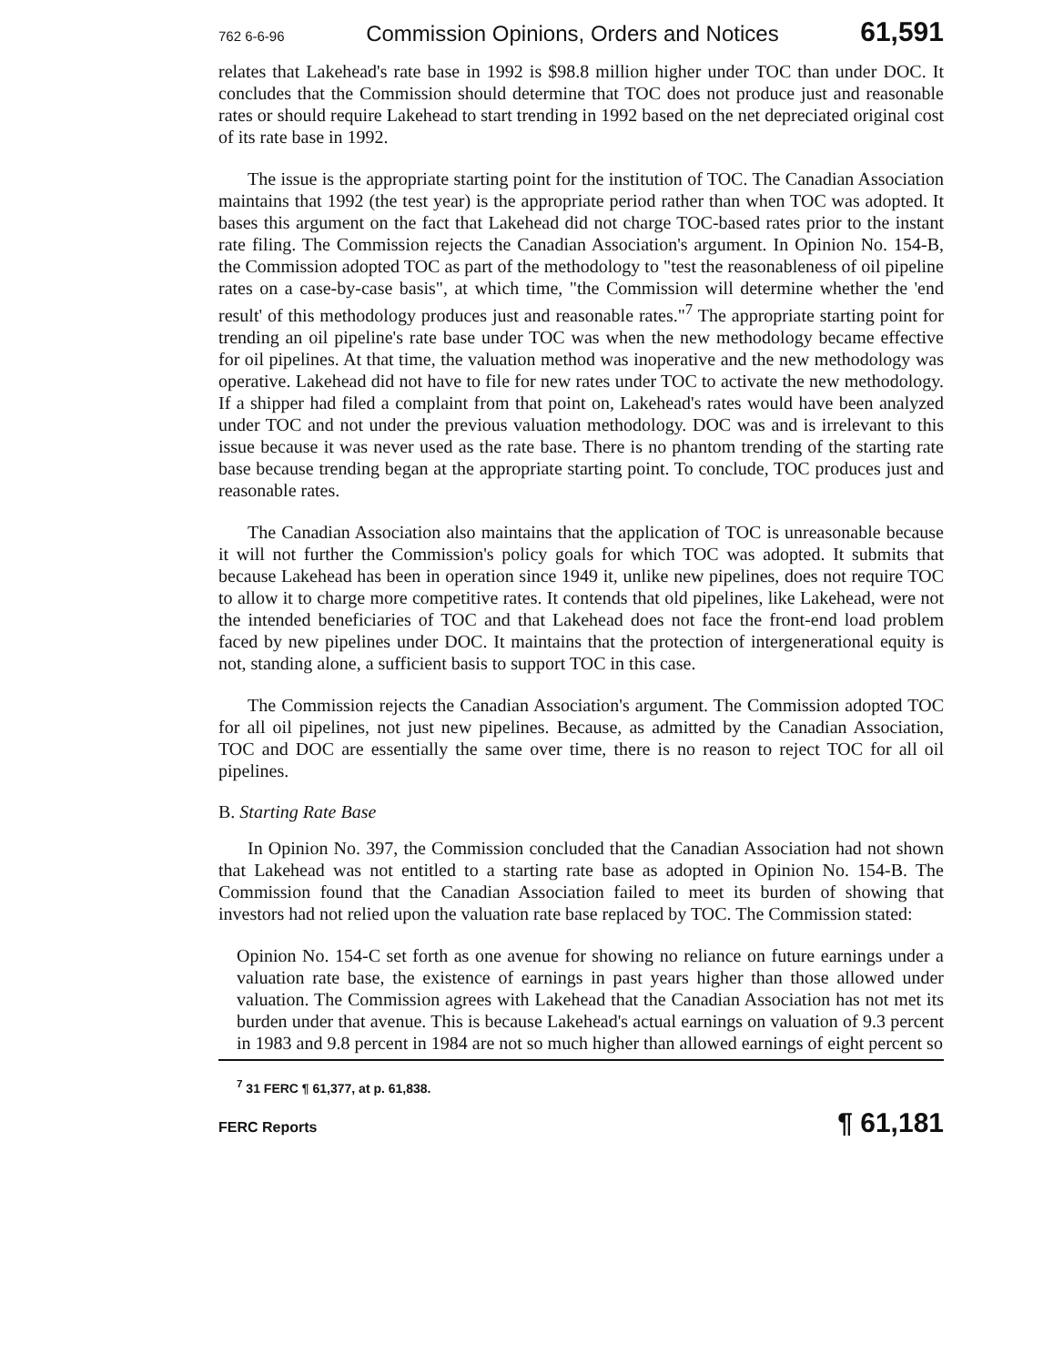762 6-6-96 Commission Opinions, Orders and Notices 61,591
relates that Lakehead's rate base in 1992 is $98.8 million higher under TOC than under DOC. It concludes that the Commission should determine that TOC does not produce just and reasonable rates or should require Lakehead to start trending in 1992 based on the net depreciated original cost of its rate base in 1992.
The issue is the appropriate starting point for the institution of TOC. The Canadian Association maintains that 1992 (the test year) is the appropriate period rather than when TOC was adopted. It bases this argument on the fact that Lakehead did not charge TOC-based rates prior to the instant rate filing. The Commission rejects the Canadian Association's argument. In Opinion No. 154-B, the Commission adopted TOC as part of the methodology to "test the reasonableness of oil pipeline rates on a case-by-case basis", at which time, "the Commission will determine whether the 'end result' of this methodology produces just and reasonable rates."<sup>7</sup> The appropriate starting point for trending an oil pipeline's rate base under TOC was when the new methodology became effective for oil pipelines. At that time, the valuation method was inoperative and the new methodology was operative. Lakehead did not have to file for new rates under TOC to activate the new methodology. If a shipper had filed a complaint from that point on, Lakehead's rates would have been analyzed under TOC and not under the previous valuation methodology. DOC was and is irrelevant to this issue because it was never used as the rate base. There is no phantom trending of the starting rate base because trending began at the appropriate starting point. To conclude, TOC produces just and reasonable rates.
The Canadian Association also maintains that the application of TOC is unreasonable because it will not further the Commission's policy goals for which TOC was adopted. It submits that because Lakehead has been in operation since 1949 it, unlike new pipelines, does not require TOC to allow it to charge more competitive rates. It contends that old pipelines, like Lakehead, were not the intended beneficiaries of TOC and that Lakehead does not face the front-end load problem faced by new pipelines under DOC. It maintains that the protection of intergenerational equity is not, standing alone, a sufficient basis to support TOC in this case.
The Commission rejects the Canadian Association's argument. The Commission adopted TOC for all oil pipelines, not just new pipelines. Because, as admitted by the Canadian Association, TOC and DOC are essentially the same over time, there is no reason to reject TOC for all oil pipelines.
B. Starting Rate Base
In Opinion No. 397, the Commission concluded that the Canadian Association had not shown that Lakehead was not entitled to a starting rate base as adopted in Opinion No. 154-B. The Commission found that the Canadian Association failed to meet its burden of showing that investors had not relied upon the valuation rate base replaced by TOC. The Commission stated:
Opinion No. 154-C set forth as one avenue for showing no reliance on future earnings under a valuation rate base, the existence of earnings in past years higher than those allowed under valuation. The Commission agrees with Lakehead that the Canadian Association has not met its burden under that avenue. This is because Lakehead's actual earnings on valuation of 9.3 percent in 1983 and 9.8 percent in 1984 are not so much higher than allowed earnings of eight percent so
<sup>7</sup> 31 FERC ¶ 61,377, at p. 61,838.
FERC Reports ¶ 61,181